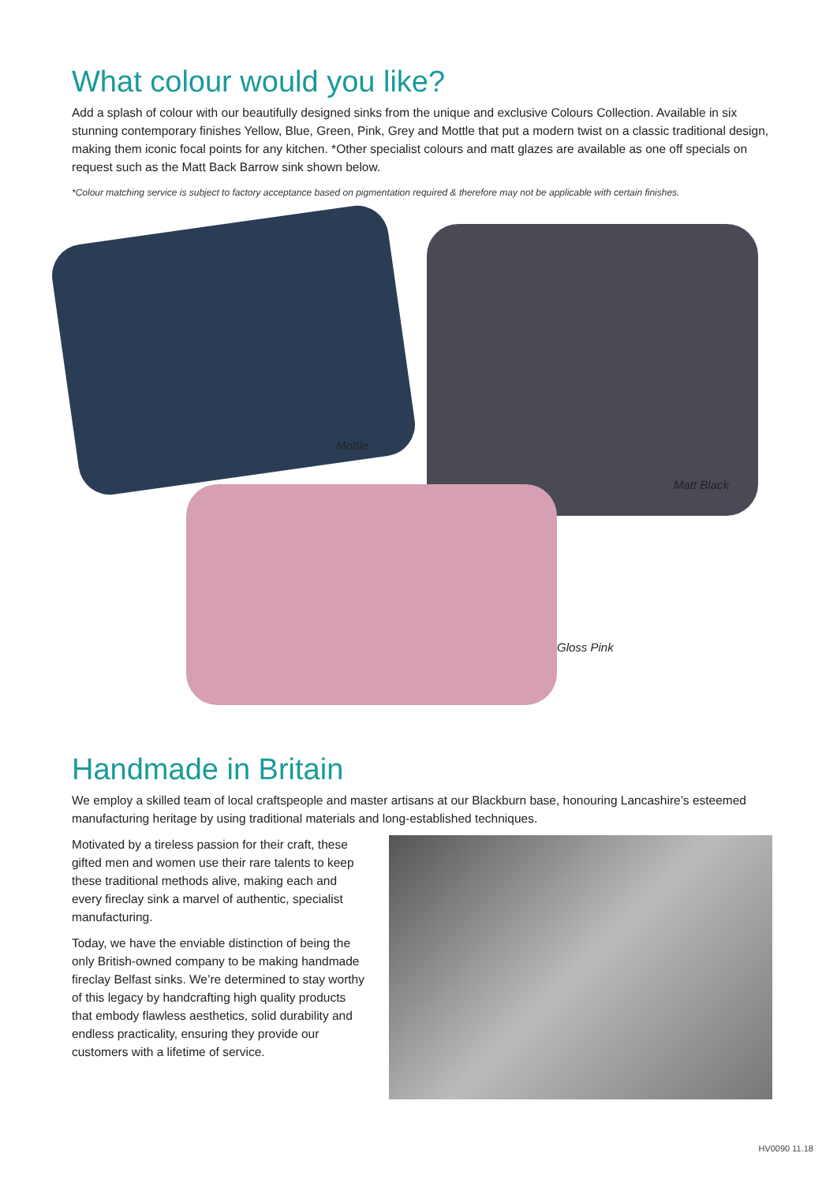What colour would you like?
Add a splash of colour with our beautifully designed sinks from the unique and exclusive Colours Collection. Available in six stunning contemporary finishes Yellow, Blue, Green, Pink, Grey and Mottle that put a modern twist on a classic traditional design, making them iconic focal points for any kitchen. *Other specialist colours and matt glazes are available as one off specials on request such as the Matt Back Barrow sink shown below.
*Colour matching service is subject to factory acceptance based on pigmentation required & therefore may not be applicable with certain finishes.
Mottle
Matt Black
Gloss Pink
Handmade in Britain
We employ a skilled team of local craftspeople and master artisans at our Blackburn base, honouring Lancashire’s esteemed manufacturing heritage by using traditional materials and long-established techniques.
Motivated by a tireless passion for their craft, these gifted men and women use their rare talents to keep these traditional methods alive, making each and every fireclay sink a marvel of authentic, specialist manufacturing.
Today, we have the enviable distinction of being the only British-owned company to be making handmade fireclay Belfast sinks. We’re determined to stay worthy of this legacy by handcrafting high quality products that embody flawless aesthetics, solid durability and endless practicality, ensuring they provide our customers with a lifetime of service.
HV0090 11.18